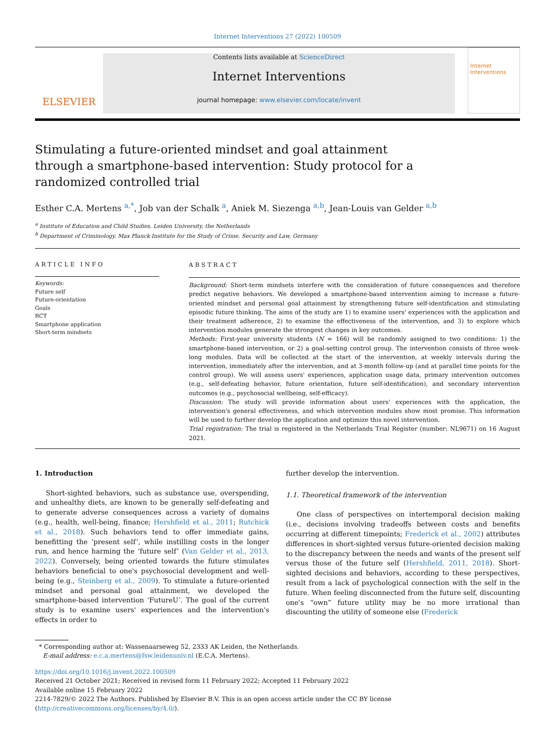Internet Interventions 27 (2022) 100509
ELSEVIER
Contents lists available at ScienceDirect
Internet Interventions
journal homepage: www.elsevier.com/locate/invent
Internet Interventions
Stimulating a future-oriented mindset and goal attainment through a smartphone-based intervention: Study protocol for a randomized controlled trial
Esther C.A. Mertens <sup>a,*</sup>, Job van der Schalk <sup>a</sup>, Aniek M. Siezenga <sup>a,b</sup>, Jean-Louis van Gelder <sup>a,b</sup>
<sup>a</sup> Institute of Education and Child Studies, Leiden University, the Netherlands
<sup>b</sup> Department of Criminology, Max Planck Institute for the Study of Crime, Security and Law, Germany
ARTICLE INFO
Keywords:
Future self
Future-orientation
Goals
RCT
Smartphone application
Short-term mindsets
ABSTRACT
Background: Short-term mindsets interfere with the consideration of future consequences and therefore predict negative behaviors. We developed a smartphone-based intervention aiming to increase a future-oriented mindset and personal goal attainment by strengthening future self-identification and stimulating episodic future thinking. The aims of the study are 1) to examine users' experiences with the application and their treatment adherence, 2) to examine the effectiveness of the intervention, and 3) to explore which intervention modules generate the strongest changes in key outcomes.
Methods: First-year university students (N = 166) will be randomly assigned to two conditions: 1) the smartphone-based intervention, or 2) a goal-setting control group. The intervention consists of three week-long modules. Data will be collected at the start of the intervention, at weekly intervals during the intervention, immediately after the intervention, and at 3-month follow-up (and at parallel time points for the control group). We will assess users' experiences, application usage data, primary intervention outcomes (e.g., self-defeating behavior, future orientation, future self-identification), and secondary intervention outcomes (e.g., psychosocial wellbeing, self-efficacy).
Discussion: The study will provide information about users' experiences with the application, the intervention's general effectiveness, and which intervention modules show most promise. This information will be used to further develop the application and optimize this novel intervention.
Trial registration: The trial is registered in the Netherlands Trial Register (number: NL9671) on 16 August 2021.
1. Introduction
Short-sighted behaviors, such as substance use, overspending, and unhealthy diets, are known to be generally self-defeating and to generate adverse consequences across a variety of domains (e.g., health, well-being, finance; Hershfield et al., 2011; Rutchick et al., 2018). Such behaviors tend to offer immediate gains, benefitting the ‘present self’, while instilling costs in the longer run, and hence harming the ‘future self’ (Van Gelder et al., 2013, 2022). Conversely, being oriented towards the future stimulates behaviors beneficial to one's psychosocial development and well-being (e.g., Steinberg et al., 2009). To stimulate a future-oriented mindset and personal goal attainment, we developed the smartphone-based intervention ‘FutureU’. The goal of the current study is to examine users' experiences and the intervention's effects in order to
further develop the intervention.
1.1. Theoretical framework of the intervention
One class of perspectives on intertemporal decision making (i.e., decisions involving tradeoffs between costs and benefits occurring at different timepoints; Frederick et al., 2002) attributes differences in short-sighted versus future-oriented decision making to the discrepancy between the needs and wants of the present self versus those of the future self (Hershfield, 2011, 2018). Short-sighted decisions and behaviors, according to these perspectives, result from a lack of psychological connection with the self in the future. When feeling disconnected from the future self, discounting one's “own” future utility may be no more irrational than discounting the utility of someone else (Frederick
* Corresponding author at: Wassenaarseweg 52, 2333 AK Leiden, the Netherlands.
E-mail address: e.c.a.mertens@fsw.leidenuniv.nl (E.C.A. Mertens).
https://doi.org/10.1016/j.invent.2022.100509
Received 21 October 2021; Received in revised form 11 February 2022; Accepted 11 February 2022
Available online 15 February 2022
2214-7829/© 2022 The Authors. Published by Elsevier B.V. This is an open access article under the CC BY license (http://creativecommons.org/licenses/by/4.0/).